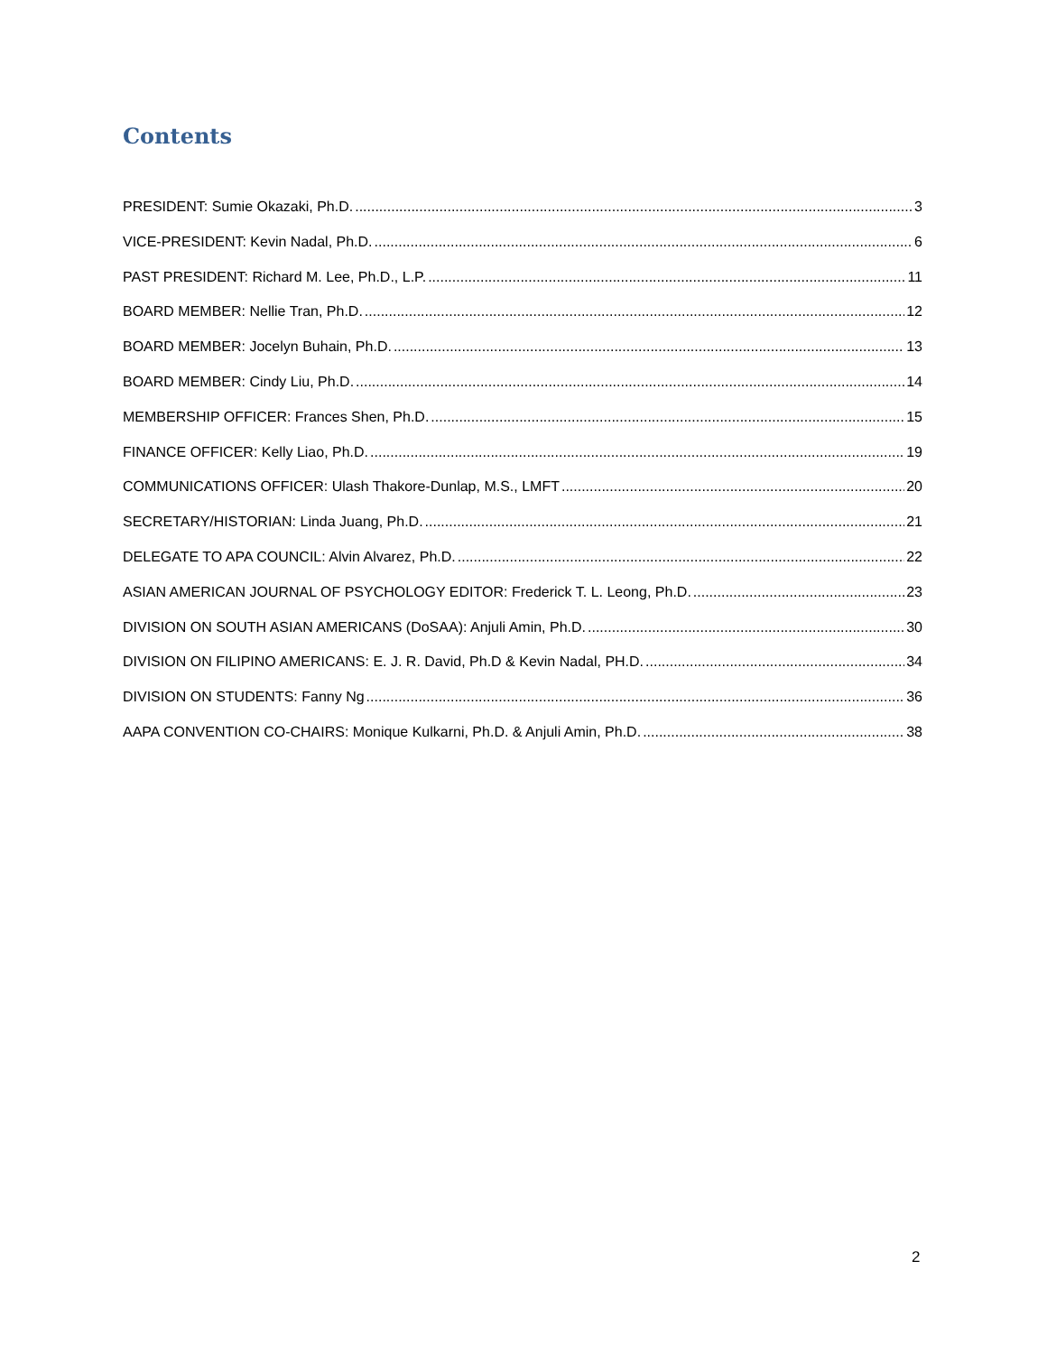Contents
PRESIDENT: Sumie Okazaki, Ph.D. 3
VICE-PRESIDENT: Kevin Nadal, Ph.D. 6
PAST PRESIDENT: Richard M. Lee, Ph.D., L.P. 11
BOARD MEMBER: Nellie Tran, Ph.D. 12
BOARD MEMBER: Jocelyn Buhain, Ph.D. 13
BOARD MEMBER: Cindy Liu, Ph.D. 14
MEMBERSHIP OFFICER: Frances Shen, Ph.D. 15
FINANCE OFFICER: Kelly Liao, Ph.D. 19
COMMUNICATIONS OFFICER: Ulash Thakore-Dunlap, M.S., LMFT 20
SECRETARY/HISTORIAN: Linda Juang, Ph.D. 21
DELEGATE TO APA COUNCIL: Alvin Alvarez, Ph.D. 22
ASIAN AMERICAN JOURNAL OF PSYCHOLOGY EDITOR: Frederick T. L. Leong, Ph.D. 23
DIVISION ON SOUTH ASIAN AMERICANS (DoSAA): Anjuli Amin, Ph.D. 30
DIVISION ON FILIPINO AMERICANS: E. J. R. David, Ph.D & Kevin Nadal, PH.D. 34
DIVISION ON STUDENTS: Fanny Ng 36
AAPA CONVENTION CO-CHAIRS: Monique Kulkarni, Ph.D. & Anjuli Amin, Ph.D. 38
2